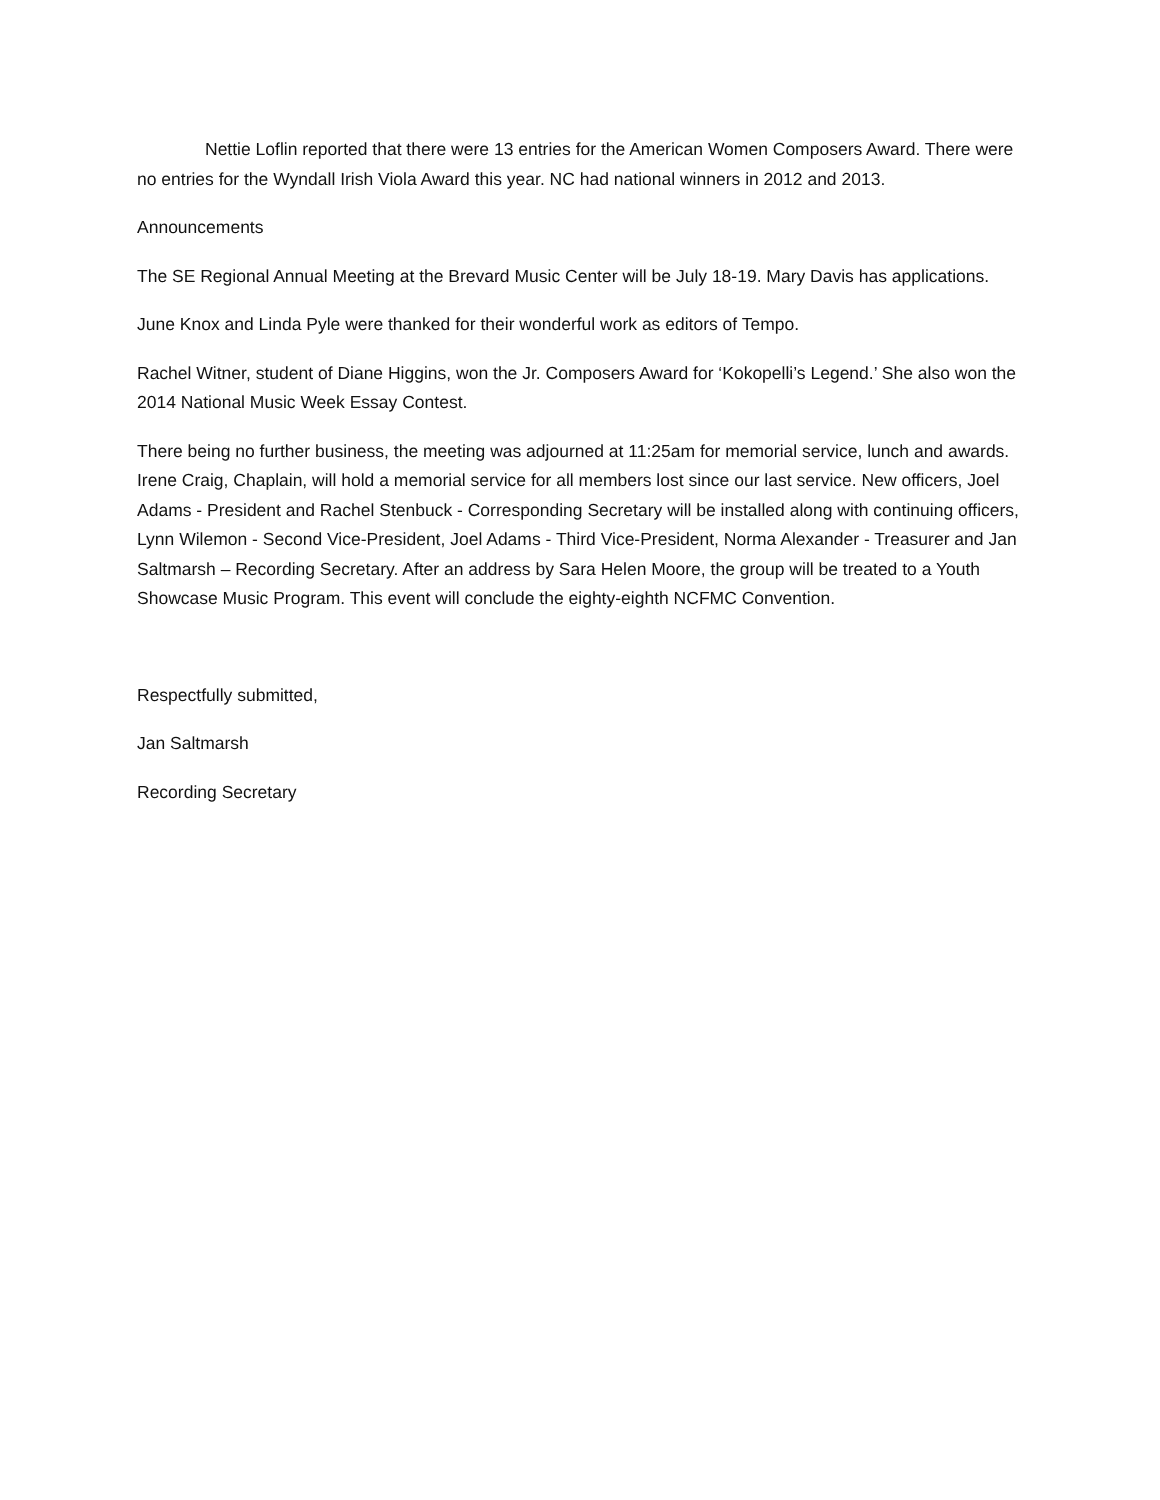Nettie Loflin reported that there were 13 entries for the American Women Composers Award. There were no entries for the Wyndall Irish Viola Award this year. NC had national winners in 2012 and 2013.
Announcements
The SE Regional Annual Meeting at the Brevard Music Center will be July 18-19. Mary Davis has applications.
June Knox and Linda Pyle were thanked for their wonderful work as editors of Tempo.
Rachel Witner, student of Diane Higgins, won the Jr. Composers Award for ‘Kokopelli’s Legend.’ She also won the 2014 National Music Week Essay Contest.
There being no further business, the meeting was adjourned at 11:25am for memorial service, lunch and awards. Irene Craig, Chaplain, will hold a memorial service for all members lost since our last service. New officers, Joel Adams - President and Rachel Stenbuck - Corresponding Secretary will be installed along with continuing officers, Lynn Wilemon - Second Vice-President, Joel Adams - Third Vice-President, Norma Alexander - Treasurer and Jan Saltmarsh – Recording Secretary. After an address by Sara Helen Moore, the group will be treated to a Youth Showcase Music Program. This event will conclude the eighty-eighth NCFMC Convention.
Respectfully submitted,
Jan Saltmarsh
Recording Secretary